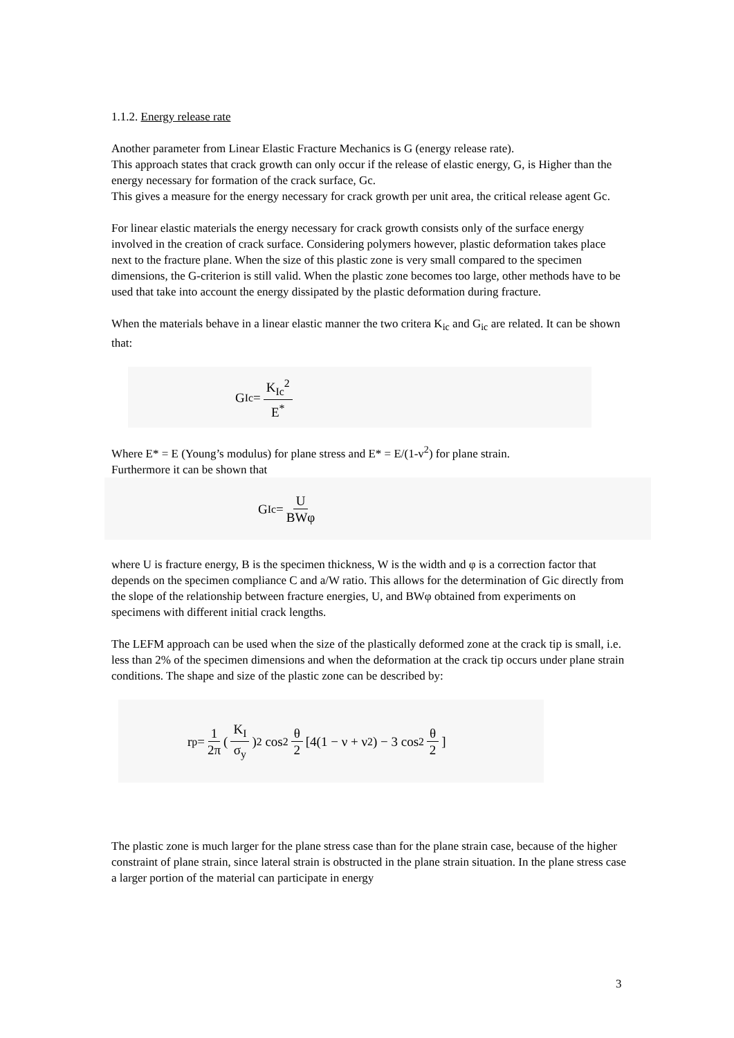1.1.2. Energy release rate
Another parameter from Linear Elastic Fracture Mechanics is G (energy release rate).
This approach states that crack growth can only occur if the release of elastic energy, G, is Higher than the energy necessary for formation of the crack surface, Gc.
This gives a measure for the energy necessary for crack growth per unit area, the critical release agent Gc.
For linear elastic materials the energy necessary for crack growth consists only of the surface energy involved in the creation of crack surface. Considering polymers however, plastic deformation takes place next to the fracture plane. When the size of this plastic zone is very small compared to the specimen dimensions, the G-criterion is still valid. When the plastic zone becomes too large, other methods have to be used that take into account the energy dissipated by the plastic deformation during fracture.
When the materials behave in a linear elastic manner the two critera K<sub>ic</sub> and G<sub>ic</sub> are related. It can be shown that:
G<sub>Ic</sub> = K<sub>Ic</sub><sup>2</sup> E<sup>*</sup>
Where E* = E (Young’s modulus) for plane stress and E* = E/(1-v<sup>2</sup>) for plane strain.
Furthermore it can be shown that
G<sub>Ic</sub> = U BWφ
where U is fracture energy, B is the specimen thickness, W is the width and φ is a correction factor that depends on the specimen compliance C and a/W ratio. This allows for the determination of Gic directly from the slope of the relationship between fracture energies, U, and BWφ obtained from experiments on specimens with different initial crack lengths.
The LEFM approach can be used when the size of the plastically deformed zone at the crack tip is small, i.e. less than 2% of the specimen dimensions and when the deformation at the crack tip occurs under plane strain conditions. The shape and size of the plastic zone can be described by:
r<sub>p</sub> = 1 2π ( K<sub>I</sub> σ<sub>y</sub>)<sup>2</sup> cos<sup>2</sup> θ 2 [4(1 − ν + ν<sup>2</sup>) − 3 cos<sup>2</sup> θ 2]
The plastic zone is much larger for the plane stress case than for the plane strain case, because of the higher constraint of plane strain, since lateral strain is obstructed in the plane strain situation. In the plane stress case a larger portion of the material can participate in energy
3